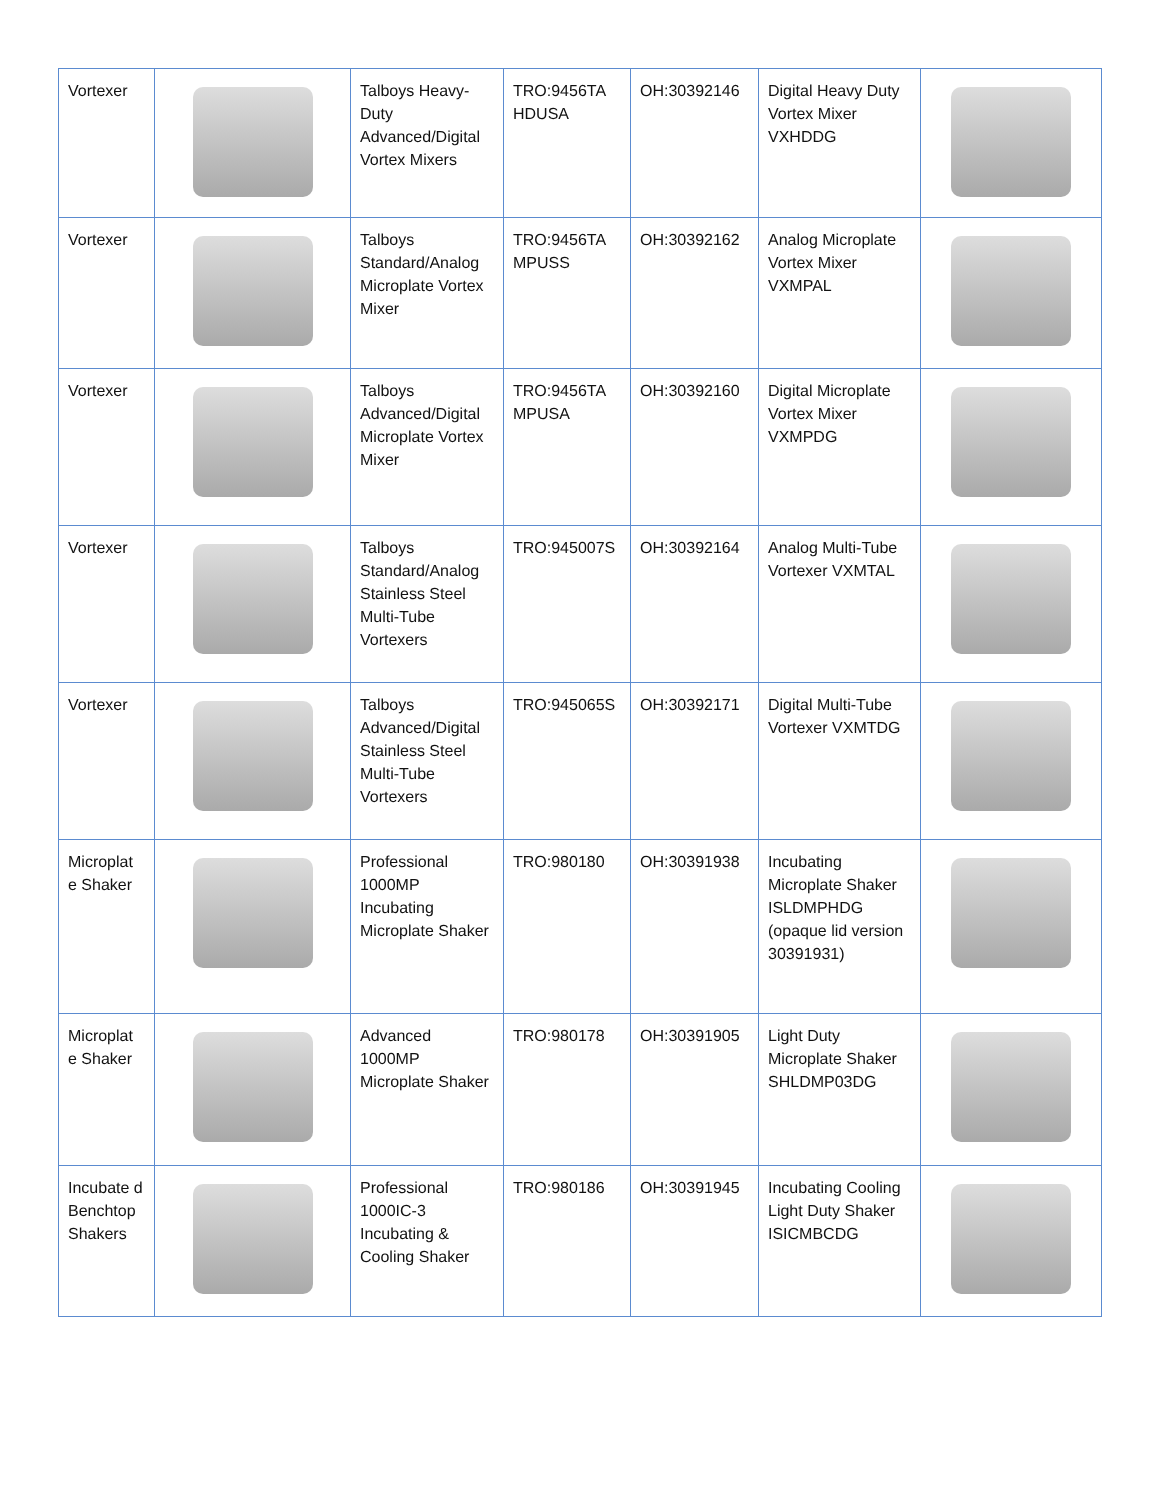| Vortexer | | Talboys Heavy-Duty Advanced/Digital Vortex Mixers | TRO:9456TA HDUSA | OH:30392146 | Digital Heavy Duty Vortex Mixer VXHDDG | |
| Vortexer | | Talboys Standard/Analog Microplate Vortex Mixer | TRO:9456TA MPUSS | OH:30392162 | Analog Microplate Vortex Mixer VXMPAL | |
| Vortexer | | Talboys Advanced/Digital Microplate Vortex Mixer | TRO:9456TA MPUSA | OH:30392160 | Digital Microplate Vortex Mixer VXMPDG | |
| Vortexer | | Talboys Standard/Analog Stainless Steel Multi-Tube Vortexers | TRO:945007S | OH:30392164 | Analog Multi-Tube Vortexer VXMTAL | |
| Vortexer | | Talboys Advanced/Digital Stainless Steel Multi-Tube Vortexers | TRO:945065S | OH:30392171 | Digital Multi-Tube Vortexer VXMTDG | |
| Microplat e Shaker | | Professional 1000MP Incubating Microplate Shaker | TRO:980180 | OH:30391938 | Incubating Microplate Shaker ISLDMPHDG (opaque lid version 30391931) | |
| Microplat e Shaker | | Advanced 1000MP Microplate Shaker | TRO:980178 | OH:30391905 | Light Duty Microplate Shaker SHLDMP03DG | |
| Incubate d Benchtop Shakers | | Professional 1000IC-3 Incubating & Cooling Shaker | TRO:980186 | OH:30391945 | Incubating Cooling Light Duty Shaker ISICMBCDG | |